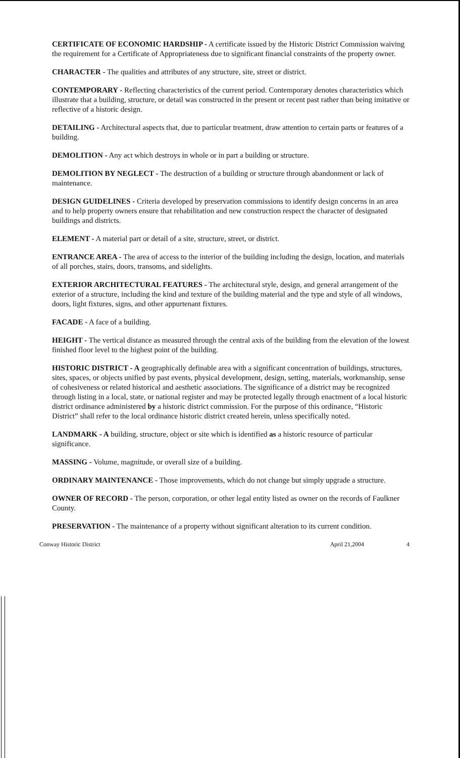CERTIFICATE OF ECONOMIC HARDSHIP - A certificate issued by the Historic District Commission waiving the requirement for a Certificate of Appropriateness due to significant financial constraints of the property owner.
CHARACTER - The qualities and attributes of any structure, site, street or district.
CONTEMPORARY - Reflecting characteristics of the current period. Contemporary denotes characteristics which illustrate that a building, structure, or detail was constructed in the present or recent past rather than being imitative or reflective of a historic design.
DETAILING - Architectural aspects that, due to particular treatment, draw attention to certain parts or features of a building.
DEMOLITION - Any act which destroys in whole or in part a building or structure.
DEMOLITION BY NEGLECT - The destruction of a building or structure through abandonment or lack of maintenance.
DESIGN GUIDELINES - Criteria developed by preservation commissions to identify design concerns in an area and to help property owners ensure that rehabilitation and new construction respect the character of designated buildings and districts.
ELEMENT - A material part or detail of a site, structure, street, or district.
ENTRANCE AREA - The area of access to the interior of the building including the design, location, and materials of all porches, stairs, doors, transoms, and sidelights.
EXTERIOR ARCHITECTURAL FEATURES - The architectural style, design, and general arrangement of the exterior of a structure, including the kind and texture of the building material and the type and style of all windows, doors, light fixtures, signs, and other appurtenant fixtures.
FACADE - A face of a building.
HEIGHT - The vertical distance as measured through the central axis of the building from the elevation of the lowest finished floor level to the highest point of the building.
HISTORIC DISTRICT - A geographically definable area with a significant concentration of buildings, structures, sites, spaces, or objects unified by past events, physical development, design, setting, materials, workmanship, sense of cohesiveness or related historical and aesthetic associations. The significance of a district may be recognized through listing in a local, state, or national register and may be protected legally through enactment of a local historic district ordinance administered by a historic district commission. For the purpose of this ordinance, “Historic District” shall refer to the local ordinance historic district created herein, unless specifically noted.
LANDMARK - A building, structure, object or site which is identified as a historic resource of particular significance.
MASSING - Volume, magnitude, or overall size of a building.
ORDINARY MAINTENANCE - Those improvements, which do not change but simply upgrade a structure.
OWNER OF RECORD - The person, corporation, or other legal entity listed as owner on the records of Faulkner County.
PRESERVATION - The maintenance of a property without significant alteration to its current condition.
Conway Historic District April 21,2004 4